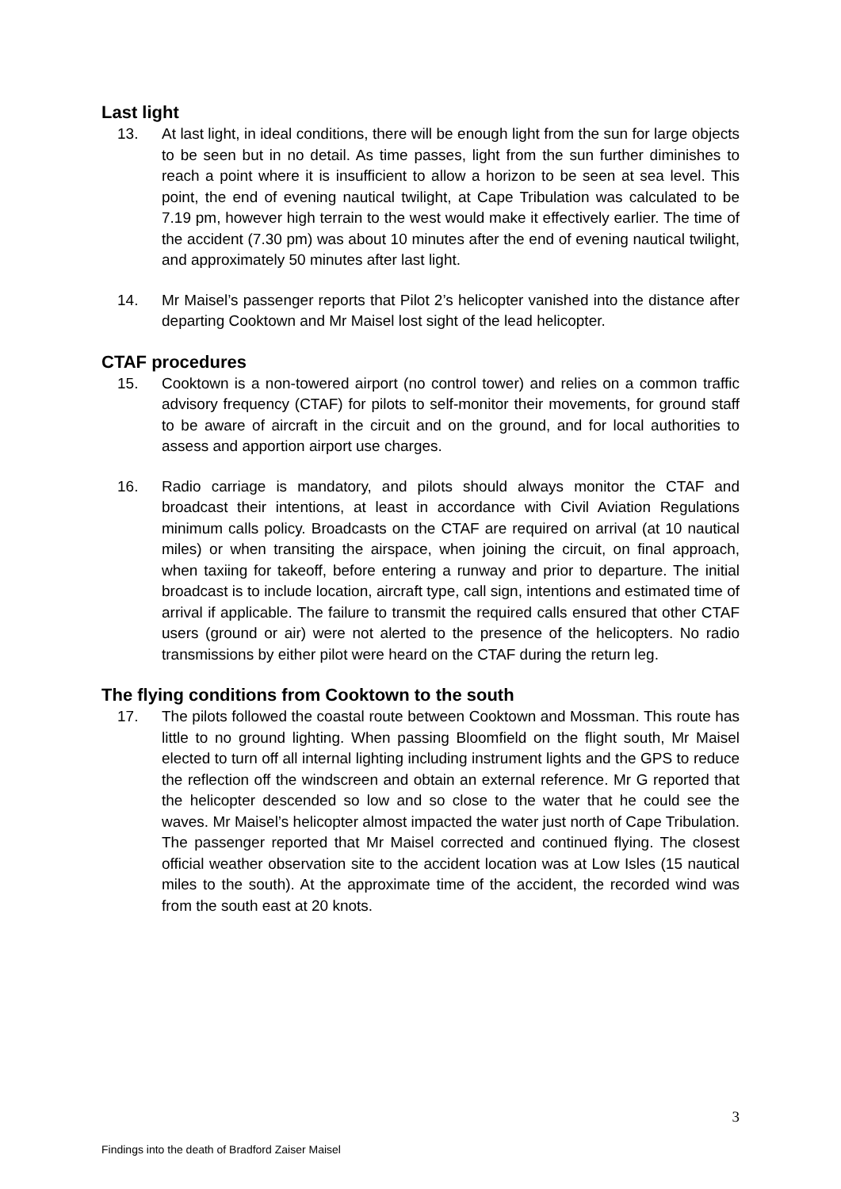Last light
13. At last light, in ideal conditions, there will be enough light from the sun for large objects to be seen but in no detail. As time passes, light from the sun further diminishes to reach a point where it is insufficient to allow a horizon to be seen at sea level. This point, the end of evening nautical twilight, at Cape Tribulation was calculated to be 7.19 pm, however high terrain to the west would make it effectively earlier. The time of the accident (7.30 pm) was about 10 minutes after the end of evening nautical twilight, and approximately 50 minutes after last light.
14. Mr Maisel’s passenger reports that Pilot 2’s helicopter vanished into the distance after departing Cooktown and Mr Maisel lost sight of the lead helicopter.
CTAF procedures
15. Cooktown is a non-towered airport (no control tower) and relies on a common traffic advisory frequency (CTAF) for pilots to self-monitor their movements, for ground staff to be aware of aircraft in the circuit and on the ground, and for local authorities to assess and apportion airport use charges.
16. Radio carriage is mandatory, and pilots should always monitor the CTAF and broadcast their intentions, at least in accordance with Civil Aviation Regulations minimum calls policy. Broadcasts on the CTAF are required on arrival (at 10 nautical miles) or when transiting the airspace, when joining the circuit, on final approach, when taxiing for takeoff, before entering a runway and prior to departure. The initial broadcast is to include location, aircraft type, call sign, intentions and estimated time of arrival if applicable. The failure to transmit the required calls ensured that other CTAF users (ground or air) were not alerted to the presence of the helicopters. No radio transmissions by either pilot were heard on the CTAF during the return leg.
The flying conditions from Cooktown to the south
17. The pilots followed the coastal route between Cooktown and Mossman. This route has little to no ground lighting. When passing Bloomfield on the flight south, Mr Maisel elected to turn off all internal lighting including instrument lights and the GPS to reduce the reflection off the windscreen and obtain an external reference. Mr G reported that the helicopter descended so low and so close to the water that he could see the waves. Mr Maisel’s helicopter almost impacted the water just north of Cape Tribulation. The passenger reported that Mr Maisel corrected and continued flying. The closest official weather observation site to the accident location was at Low Isles (15 nautical miles to the south). At the approximate time of the accident, the recorded wind was from the south east at 20 knots.
3
Findings into the death of Bradford Zaiser Maisel